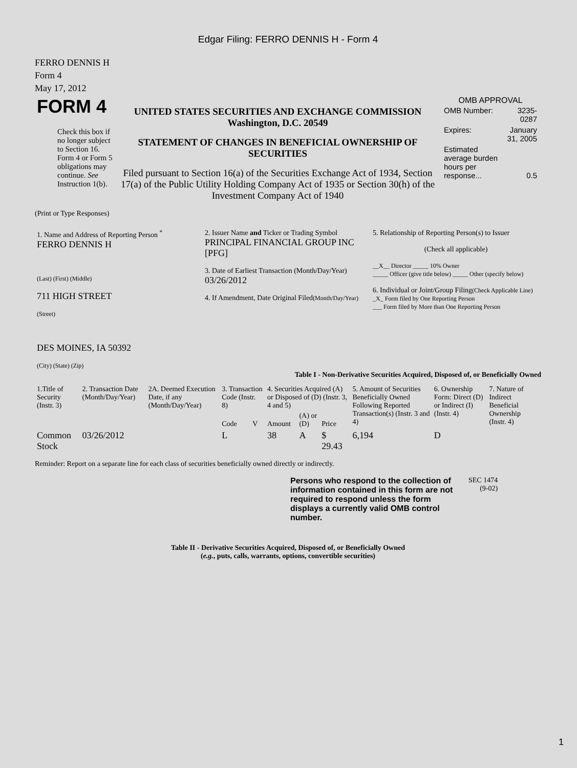Edgar Filing: FERRO DENNIS H - Form 4
FERRO DENNIS H
Form 4
May 17, 2012
| FORM 4 Check this box if no longer subject to Section 16. Form 4 or Form 5 obligations may continue. See Instruction 1(b). | UNITED STATES SECURITIES AND EXCHANGE COMMISSION Washington, D.C. 20549 STATEMENT OF CHANGES IN BENEFICIAL OWNERSHIP OF SECURITIES Filed pursuant to Section 16(a) of the Securities Exchange Act of 1934, Section 17(a) of the Public Utility Holding Company Act of 1935 or Section 30(h) of the Investment Company Act of 1940 | OMB APPROVAL / OMB Number: / 3235-0287 / / Expires: / January 31, 2005 / / Estimated average burden hours per response... / 0.5 / |
(Print or Type Responses)
| 1. Name and Address of Reporting Person <sup>*</sup> FERRO DENNIS H (Last) (First) (Middle) 711 HIGH STREET (Street) DES MOINES, IA 50392 (City) (State) (Zip) | 2. Issuer Name and Ticker or Trading Symbol PRINCIPAL FINANCIAL GROUP INC [PFG] 3. Date of Earliest Transaction (Month/Day/Year) 03/26/2012 4. If Amendment, Date Original Filed (Month/Day/Year) | 5. Relationship of Reporting Person(s) to Issuer (Check all applicable) __X__ Director _____ 10% Owner _____ Officer (give title below) _____ Other (specify below) 6. Individual or Joint/Group Filing (Check Applicable Line) _X_ Form filed by One Reporting Person ___ Form filed by More than One Reporting Person |
Table I - Non-Derivative Securities Acquired, Disposed of, or Beneficially Owned
| 1.Title of Security (Instr. 3) | 2. Transaction Date (Month/Day/Year) | 2A. Deemed Execution Date, if any (Month/Day/Year) | 3. Transaction Code (Instr. 8) | | 4. Securities Acquired (A) or Disposed of (D) (Instr. 3, 4 and 5) | | | 5. Amount of Securities Beneficially Owned Following Reported Transaction(s) (Instr. 3 and 4) | 6. Ownership Form: Direct (D) or Indirect (I) (Instr. 4) | 7. Nature of Indirect Beneficial Ownership (Instr. 4) |
| --- | --- | --- | --- | --- | --- | --- | --- | --- | --- | --- |
| | | | Code | V | Amount | (A) or (D) | Price | | | |
| Common Stock | 03/26/2012 | | L | | 38 | A | $ 29.43 | 6,194 | D | |
Reminder: Report on a separate line for each class of securities beneficially owned directly or indirectly.
| Persons who respond to the collection of information contained in this form are not required to respond unless the form displays a currently valid OMB control number. | SEC 1474 (9-02) |
Table II - Derivative Securities Acquired, Disposed of, or Beneficially Owned
(e.g., puts, calls, warrants, options, convertible securities)
1